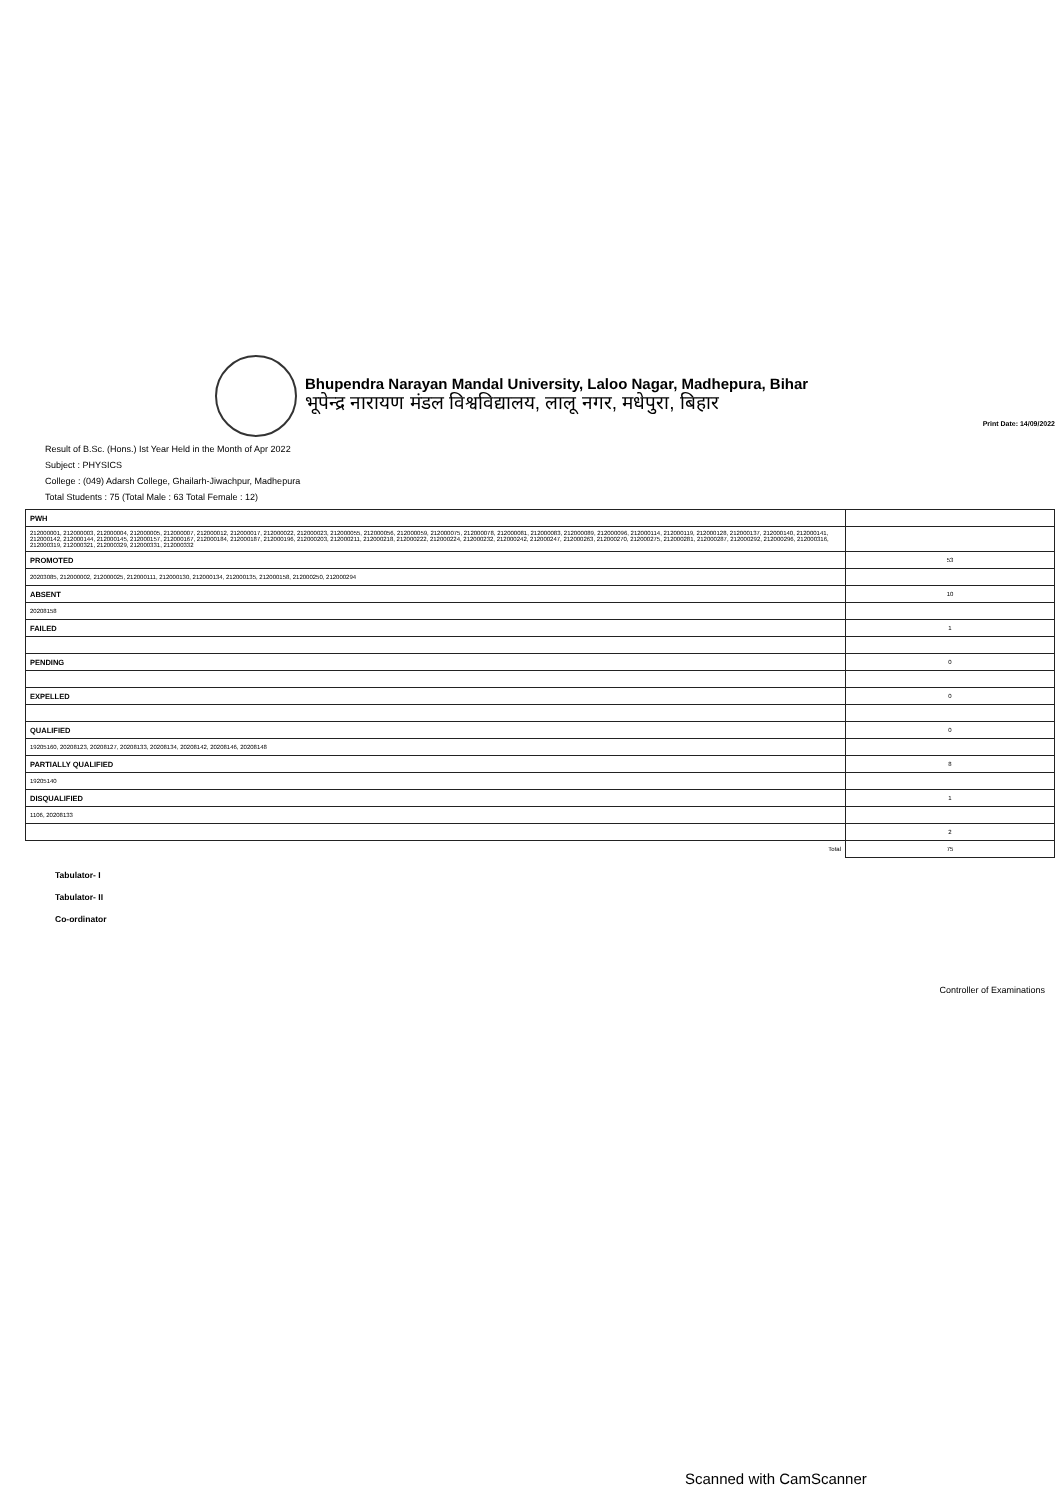Bhupendra Narayan Mandal University, Laloo Nagar, Madhepura, Bihar
भूपेन्द्र नारायण मंडल विश्वविद्यालय, लालू नगर, मधेपुरा, बिहार
Print Date: 14/09/2022
Result of B.Sc. (Hons.) Ist Year Held in the Month of Apr 2022
Subject : PHYSICS
College : (049) Adarsh College, Ghailarh-Jiwachpur, Madhepura
Total Students : 75 (Total Male : 63 Total Female : 12)
| PWH | |
| 212000001, 212000003, 212000004, 212000005, 212000007, 212000012, 212000017, 212000022, 212000023, 212000055, 212000056, 212000059, 212000075, 212000078, 212000081, 212000083, 212000089, 212000096, 212000114, 212000119, 212000128, 212000137, 212000140, 212000141, 212000142, 212000144, 212000145, 212000157, 212000167, 212000184, 212000187, 212000196, 212000203, 212000211, 212000218, 212000222, 212000224, 212000232, 212000242, 212000247, 212000263, 212000270, 212000275, 212000281, 212000287, 212000292, 212000296, 212000316, 212000319, 212000321, 212000329, 212000331, 212000332 | |
| PROMOTED | 53 |
| 20203085, 212000002, 212000025, 212000111, 212000130, 212000134, 212000135, 212000158, 212000250, 212000294 | |
| ABSENT | 10 |
| 20208158 | |
| FAILED | 1 |
| PENDING | 0 |
| EXPELLED | 0 |
| QUALIFIED | 0 |
| 19205160, 20208123, 20208127, 20208133, 20208134, 20208142, 20208146, 20208148 | |
| PARTIALLY QUALIFIED | 8 |
| 19205140 | |
| DISQUALIFIED | 1 |
| 1106, 20208133 | |
| | 2 |
| Total | 75 |
Tabulator- I
Tabulator- II
Co-ordinator
Controller of Examinations
Scanned with CamScanner